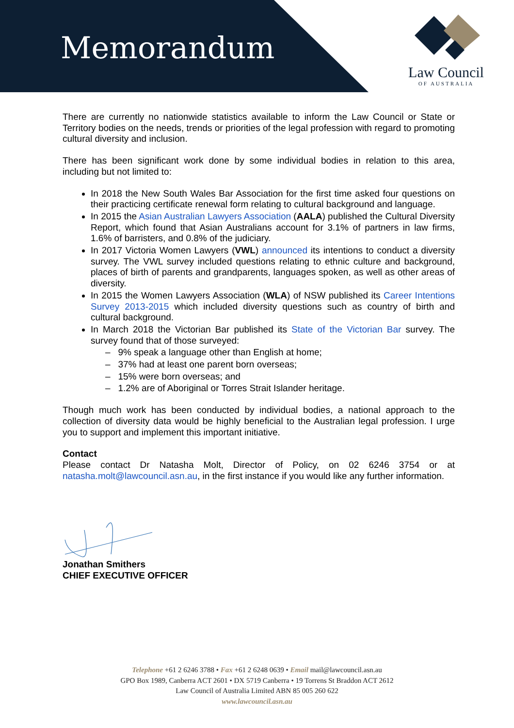Memorandum
Law Council
OF AUSTRALIA
There are currently no nationwide statistics available to inform the Law Council or State or Territory bodies on the needs, trends or priorities of the legal profession with regard to promoting cultural diversity and inclusion.
There has been significant work done by some individual bodies in relation to this area, including but not limited to:
In 2018 the New South Wales Bar Association for the first time asked four questions on their practicing certificate renewal form relating to cultural background and language.
In 2015 the Asian Australian Lawyers Association (AALA) published the Cultural Diversity Report, which found that Asian Australians account for 3.1% of partners in law firms, 1.6% of barristers, and 0.8% of the judiciary.
In 2017 Victoria Women Lawyers (VWL) announced its intentions to conduct a diversity survey. The VWL survey included questions relating to ethnic culture and background, places of birth of parents and grandparents, languages spoken, as well as other areas of diversity.
In 2015 the Women Lawyers Association (WLA) of NSW published its Career Intentions Survey 2013-2015 which included diversity questions such as country of birth and cultural background.
In March 2018 the Victorian Bar published its State of the Victorian Bar survey. The survey found that of those surveyed:
– 9% speak a language other than English at home;
– 37% had at least one parent born overseas;
– 15% were born overseas; and
– 1.2% are of Aboriginal or Torres Strait Islander heritage.
Though much work has been conducted by individual bodies, a national approach to the collection of diversity data would be highly beneficial to the Australian legal profession. I urge you to support and implement this important initiative.
Contact
Please contact Dr Natasha Molt, Director of Policy, on 02 6246 3754 or at natasha.molt@lawcouncil.asn.au, in the first instance if you would like any further information.
Jonathan Smithers
CHIEF EXECUTIVE OFFICER
Telephone +61 2 6246 3788 • Fax +61 2 6248 0639 • Email mail@lawcouncil.asn.au
GPO Box 1989, Canberra ACT 2601 • DX 5719 Canberra • 19 Torrens St Braddon ACT 2612
Law Council of Australia Limited ABN 85 005 260 622
www.lawcouncil.asn.au